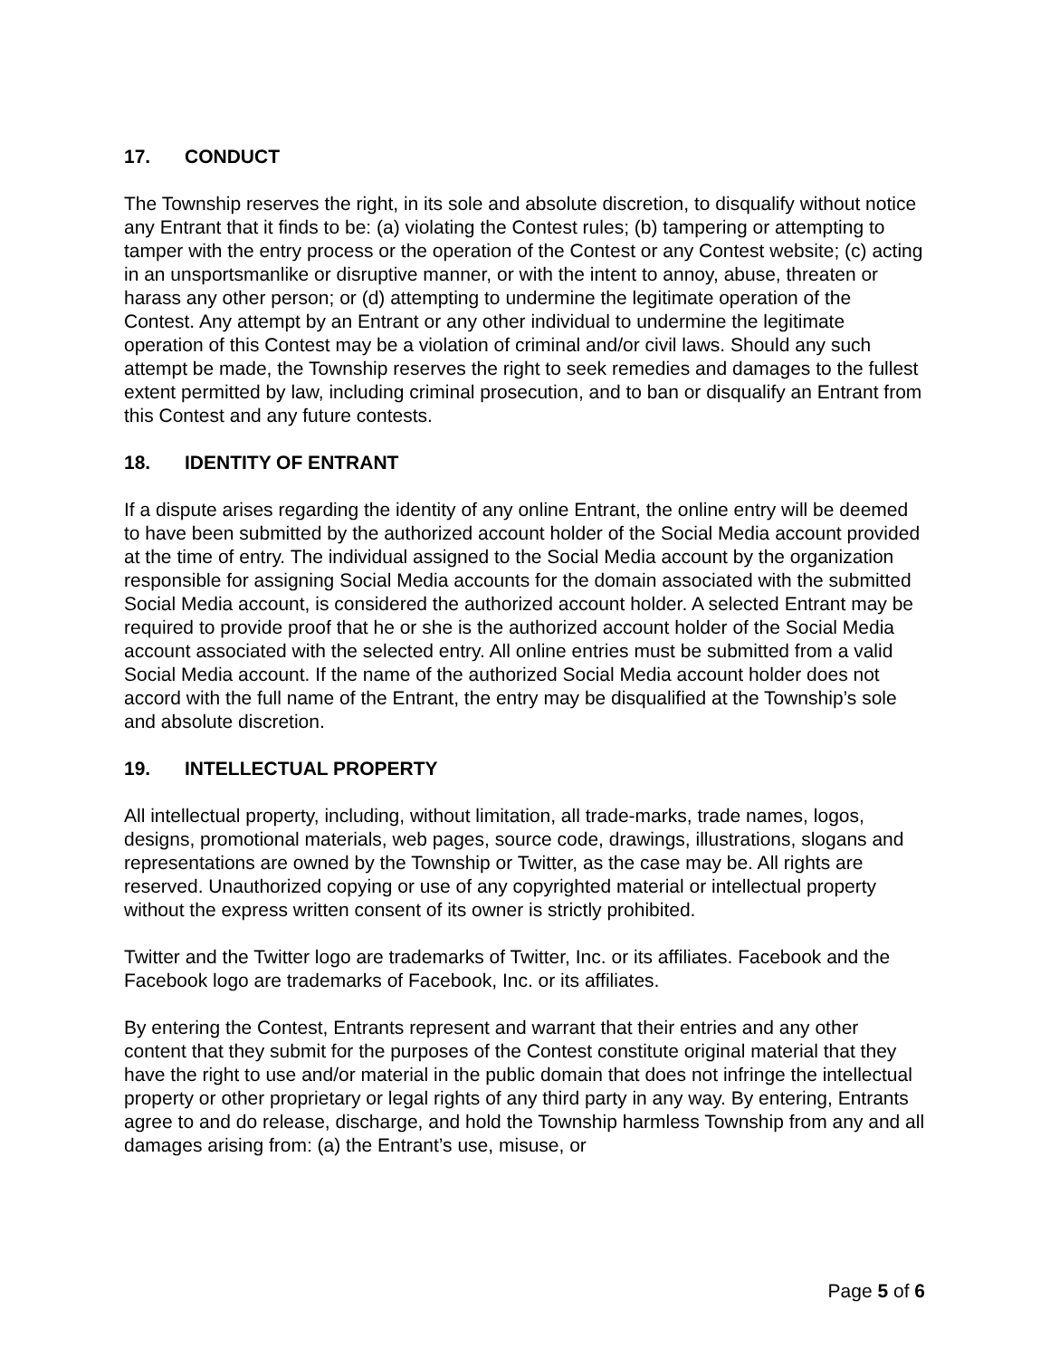17. CONDUCT
The Township reserves the right, in its sole and absolute discretion, to disqualify without notice any Entrant that it finds to be: (a) violating the Contest rules; (b) tampering or attempting to tamper with the entry process or the operation of the Contest or any Contest website; (c) acting in an unsportsmanlike or disruptive manner, or with the intent to annoy, abuse, threaten or harass any other person; or (d) attempting to undermine the legitimate operation of the Contest. Any attempt by an Entrant or any other individual to undermine the legitimate operation of this Contest may be a violation of criminal and/or civil laws. Should any such attempt be made, the Township reserves the right to seek remedies and damages to the fullest extent permitted by law, including criminal prosecution, and to ban or disqualify an Entrant from this Contest and any future contests.
18. IDENTITY OF ENTRANT
If a dispute arises regarding the identity of any online Entrant, the online entry will be deemed to have been submitted by the authorized account holder of the Social Media account provided at the time of entry. The individual assigned to the Social Media account by the organization responsible for assigning Social Media accounts for the domain associated with the submitted Social Media account, is considered the authorized account holder. A selected Entrant may be required to provide proof that he or she is the authorized account holder of the Social Media account associated with the selected entry. All online entries must be submitted from a valid Social Media account. If the name of the authorized Social Media account holder does not accord with the full name of the Entrant, the entry may be disqualified at the Township’s sole and absolute discretion.
19. INTELLECTUAL PROPERTY
All intellectual property, including, without limitation, all trade-marks, trade names, logos, designs, promotional materials, web pages, source code, drawings, illustrations, slogans and representations are owned by the Township or Twitter, as the case may be. All rights are reserved. Unauthorized copying or use of any copyrighted material or intellectual property without the express written consent of its owner is strictly prohibited.
Twitter and the Twitter logo are trademarks of Twitter, Inc. or its affiliates. Facebook and the Facebook logo are trademarks of Facebook, Inc. or its affiliates.
By entering the Contest, Entrants represent and warrant that their entries and any other content that they submit for the purposes of the Contest constitute original material that they have the right to use and/or material in the public domain that does not infringe the intellectual property or other proprietary or legal rights of any third party in any way. By entering, Entrants agree to and do release, discharge, and hold the Township harmless Township from any and all damages arising from: (a) the Entrant’s use, misuse, or
Page 5 of 6